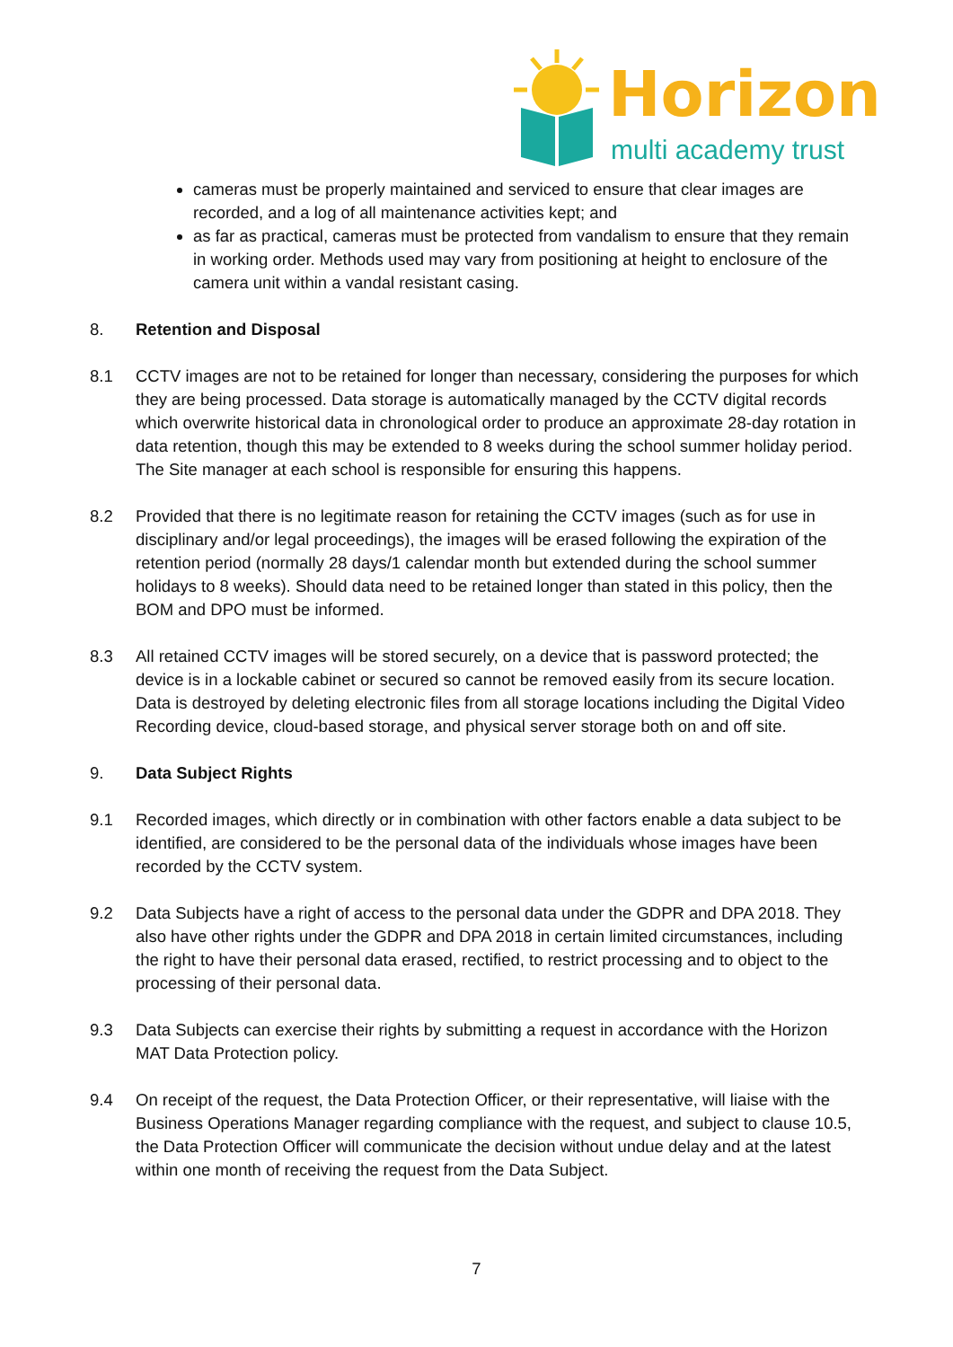Horizon
multi academy trust
cameras must be properly maintained and serviced to ensure that clear images are recorded, and a log of all maintenance activities kept; and
as far as practical, cameras must be protected from vandalism to ensure that they remain in working order. Methods used may vary from positioning at height to enclosure of the camera unit within a vandal resistant casing.
8. Retention and Disposal
8.1 CCTV images are not to be retained for longer than necessary, considering the purposes for which they are being processed. Data storage is automatically managed by the CCTV digital records which overwrite historical data in chronological order to produce an approximate 28-day rotation in data retention, though this may be extended to 8 weeks during the school summer holiday period. The Site manager at each school is responsible for ensuring this happens.
8.2 Provided that there is no legitimate reason for retaining the CCTV images (such as for use in disciplinary and/or legal proceedings), the images will be erased following the expiration of the retention period (normally 28 days/1 calendar month but extended during the school summer holidays to 8 weeks). Should data need to be retained longer than stated in this policy, then the BOM and DPO must be informed.
8.3 All retained CCTV images will be stored securely, on a device that is password protected; the device is in a lockable cabinet or secured so cannot be removed easily from its secure location. Data is destroyed by deleting electronic files from all storage locations including the Digital Video Recording device, cloud-based storage, and physical server storage both on and off site.
9. Data Subject Rights
9.1 Recorded images, which directly or in combination with other factors enable a data subject to be identified, are considered to be the personal data of the individuals whose images have been recorded by the CCTV system.
9.2 Data Subjects have a right of access to the personal data under the GDPR and DPA 2018. They also have other rights under the GDPR and DPA 2018 in certain limited circumstances, including the right to have their personal data erased, rectified, to restrict processing and to object to the processing of their personal data.
9.3 Data Subjects can exercise their rights by submitting a request in accordance with the Horizon MAT Data Protection policy.
9.4 On receipt of the request, the Data Protection Officer, or their representative, will liaise with the Business Operations Manager regarding compliance with the request, and subject to clause 10.5, the Data Protection Officer will communicate the decision without undue delay and at the latest within one month of receiving the request from the Data Subject.
7